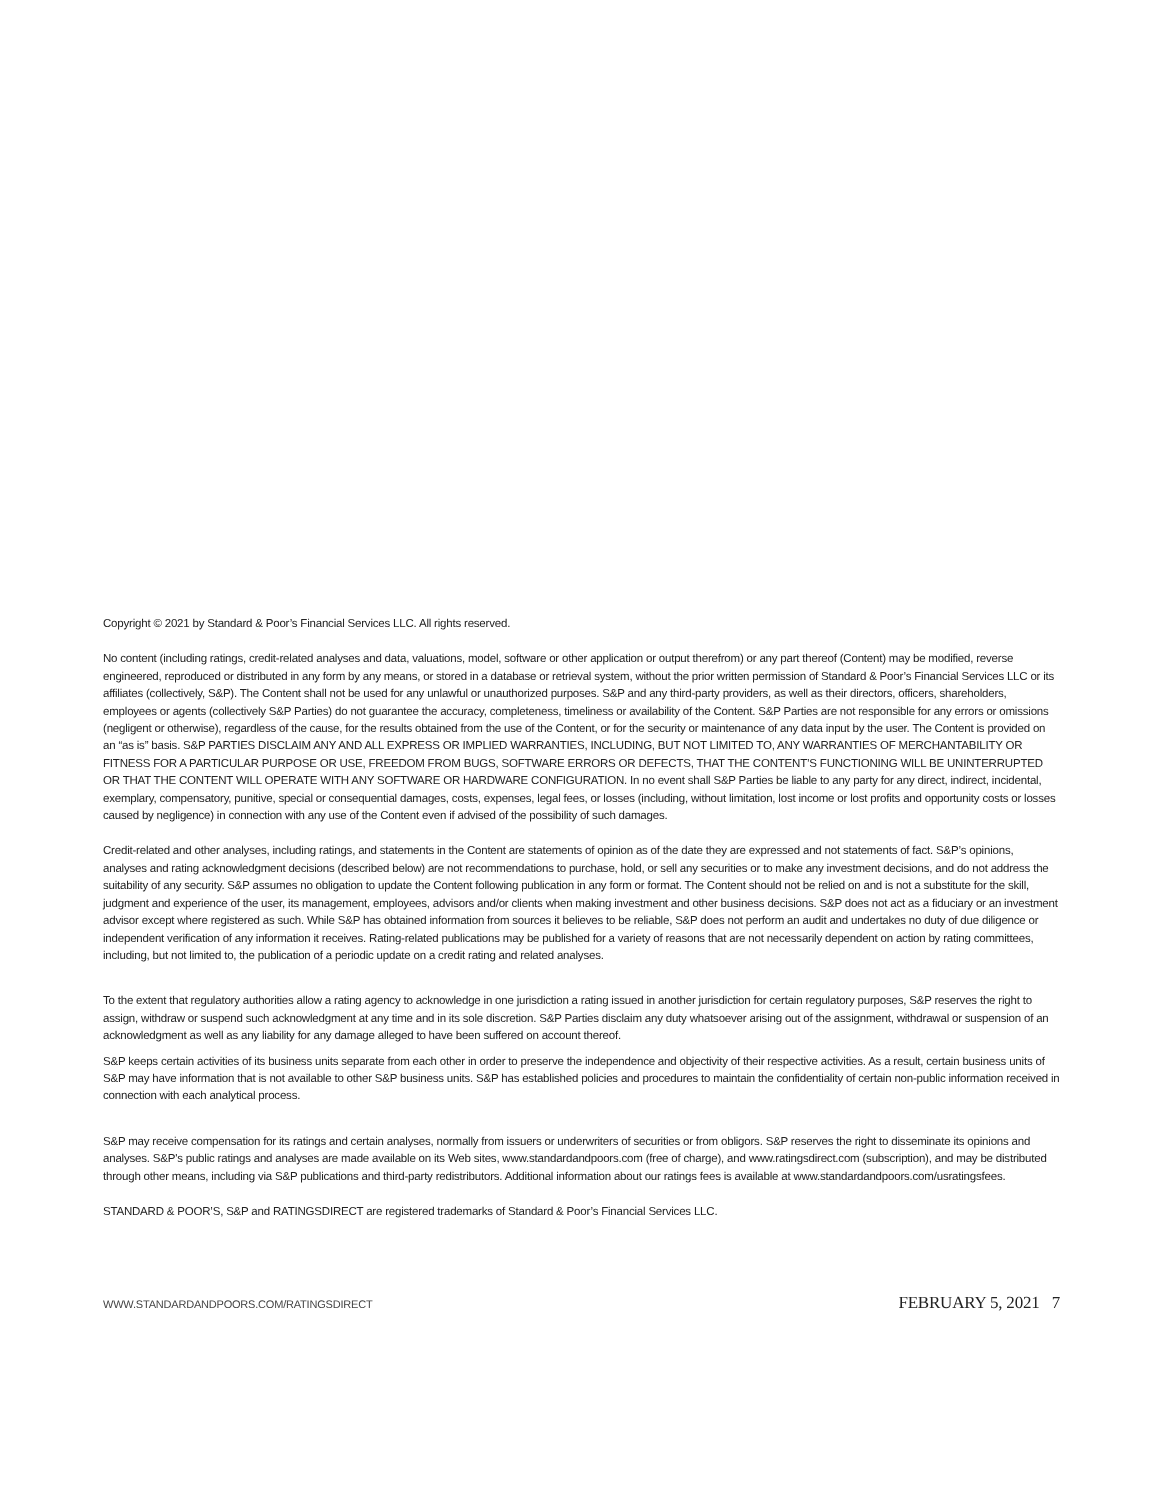Copyright © 2021 by Standard & Poor’s Financial Services LLC. All rights reserved.
No content (including ratings, credit-related analyses and data, valuations, model, software or other application or output therefrom) or any part thereof (Content) may be modified, reverse engineered, reproduced or distributed in any form by any means, or stored in a database or retrieval system, without the prior written permission of Standard & Poor’s Financial Services LLC or its affiliates (collectively, S&P). The Content shall not be used for any unlawful or unauthorized purposes. S&P and any third-party providers, as well as their directors, officers, shareholders, employees or agents (collectively S&P Parties) do not guarantee the accuracy, completeness, timeliness or availability of the Content. S&P Parties are not responsible for any errors or omissions (negligent or otherwise), regardless of the cause, for the results obtained from the use of the Content, or for the security or maintenance of any data input by the user. The Content is provided on an “as is” basis. S&P PARTIES DISCLAIM ANY AND ALL EXPRESS OR IMPLIED WARRANTIES, INCLUDING, BUT NOT LIMITED TO, ANY WARRANTIES OF MERCHANTABILITY OR FITNESS FOR A PARTICULAR PURPOSE OR USE, FREEDOM FROM BUGS, SOFTWARE ERRORS OR DEFECTS, THAT THE CONTENT’S FUNCTIONING WILL BE UNINTERRUPTED OR THAT THE CONTENT WILL OPERATE WITH ANY SOFTWARE OR HARDWARE CONFIGURATION. In no event shall S&P Parties be liable to any party for any direct, indirect, incidental, exemplary, compensatory, punitive, special or consequential damages, costs, expenses, legal fees, or losses (including, without limitation, lost income or lost profits and opportunity costs or losses caused by negligence) in connection with any use of the Content even if advised of the possibility of such damages.
Credit-related and other analyses, including ratings, and statements in the Content are statements of opinion as of the date they are expressed and not statements of fact. S&P’s opinions, analyses and rating acknowledgment decisions (described below) are not recommendations to purchase, hold, or sell any securities or to make any investment decisions, and do not address the suitability of any security. S&P assumes no obligation to update the Content following publication in any form or format. The Content should not be relied on and is not a substitute for the skill, judgment and experience of the user, its management, employees, advisors and/or clients when making investment and other business decisions. S&P does not act as a fiduciary or an investment advisor except where registered as such. While S&P has obtained information from sources it believes to be reliable, S&P does not perform an audit and undertakes no duty of due diligence or independent verification of any information it receives. Rating-related publications may be published for a variety of reasons that are not necessarily dependent on action by rating committees, including, but not limited to, the publication of a periodic update on a credit rating and related analyses.
To the extent that regulatory authorities allow a rating agency to acknowledge in one jurisdiction a rating issued in another jurisdiction for certain regulatory purposes, S&P reserves the right to assign, withdraw or suspend such acknowledgment at any time and in its sole discretion. S&P Parties disclaim any duty whatsoever arising out of the assignment, withdrawal or suspension of an acknowledgment as well as any liability for any damage alleged to have been suffered on account thereof.
S&P keeps certain activities of its business units separate from each other in order to preserve the independence and objectivity of their respective activities. As a result, certain business units of S&P may have information that is not available to other S&P business units. S&P has established policies and procedures to maintain the confidentiality of certain non-public information received in connection with each analytical process.
S&P may receive compensation for its ratings and certain analyses, normally from issuers or underwriters of securities or from obligors. S&P reserves the right to disseminate its opinions and analyses. S&P's public ratings and analyses are made available on its Web sites, www.standardandpoors.com (free of charge), and www.ratingsdirect.com (subscription), and may be distributed through other means, including via S&P publications and third-party redistributors. Additional information about our ratings fees is available at www.standardandpoors.com/usratingsfees.
STANDARD & POOR’S, S&P and RATINGSDIRECT are registered trademarks of Standard & Poor’s Financial Services LLC.
WWW.STANDARDANDPOORS.COM/RATINGSDIRECT FEBRUARY 5, 2021 7